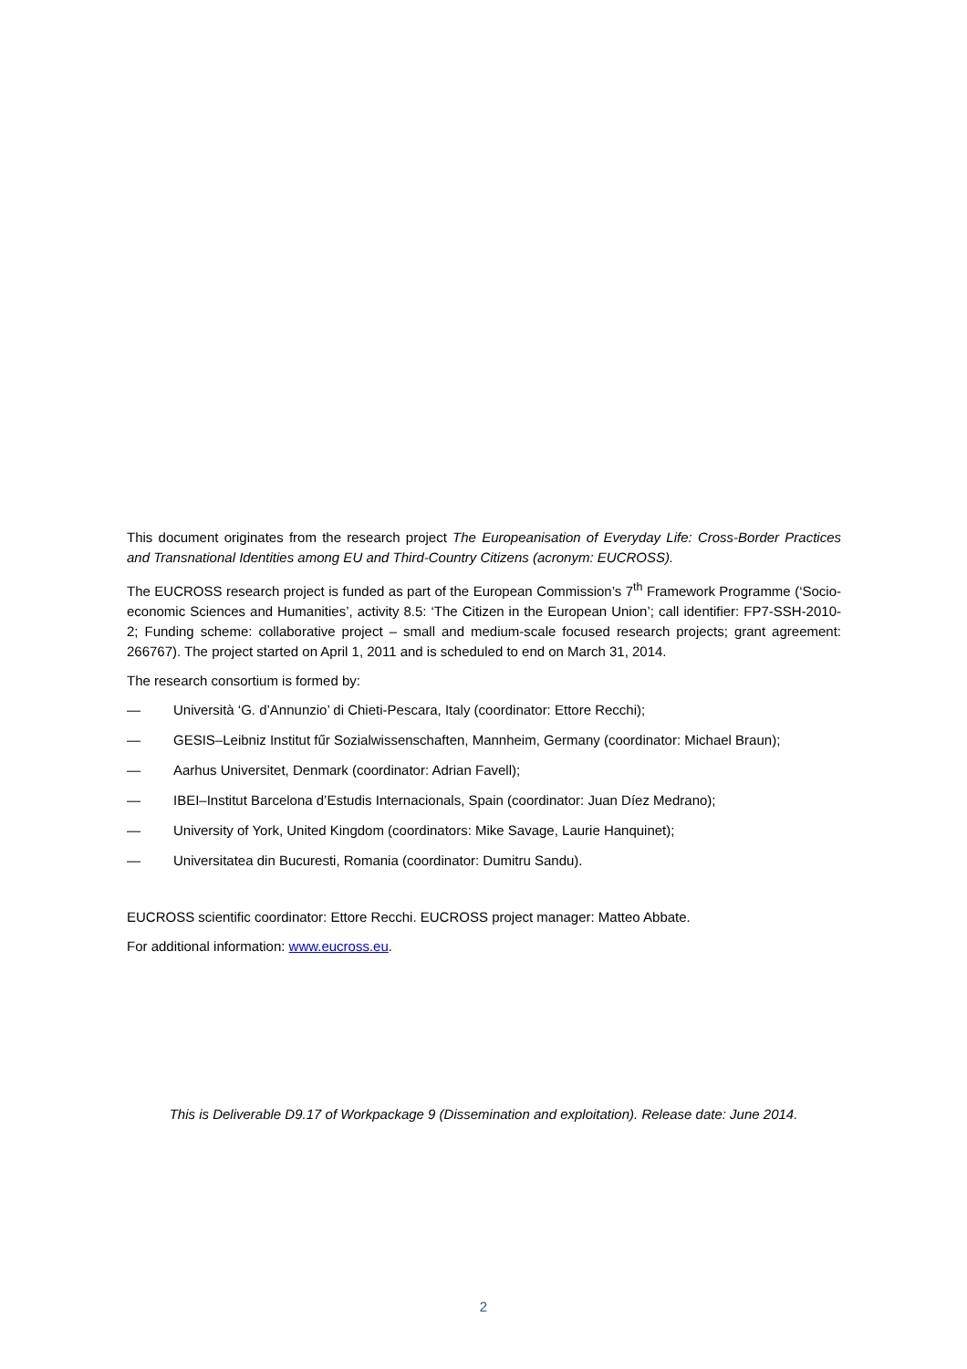This document originates from the research project The Europeanisation of Everyday Life: Cross-Border Practices and Transnational Identities among EU and Third-Country Citizens (acronym: EUCROSS).
The EUCROSS research project is funded as part of the European Commission’s 7<sup>th</sup> Framework Programme (‘Socio-economic Sciences and Humanities’, activity 8.5: ‘The Citizen in the European Union’; call identifier: FP7-SSH-2010-2; Funding scheme: collaborative project – small and medium-scale focused research projects; grant agreement: 266767). The project started on April 1, 2011 and is scheduled to end on March 31, 2014.
The research consortium is formed by:
— Università ‘G. d’Annunzio’ di Chieti-Pescara, Italy (coordinator: Ettore Recchi);
— GESIS–Leibniz Institut fűr Sozialwissenschaften, Mannheim, Germany (coordinator: Michael Braun);
— Aarhus Universitet, Denmark (coordinator: Adrian Favell);
— IBEI–Institut Barcelona d’Estudis Internacionals, Spain (coordinator: Juan Díez Medrano);
— University of York, United Kingdom (coordinators: Mike Savage, Laurie Hanquinet);
— Universitatea din Bucuresti, Romania (coordinator: Dumitru Sandu).
EUCROSS scientific coordinator: Ettore Recchi. EUCROSS project manager: Matteo Abbate.
For additional information: www.eucross.eu.
This is Deliverable D9.17 of Workpackage 9 (Dissemination and exploitation). Release date: June 2014.
2